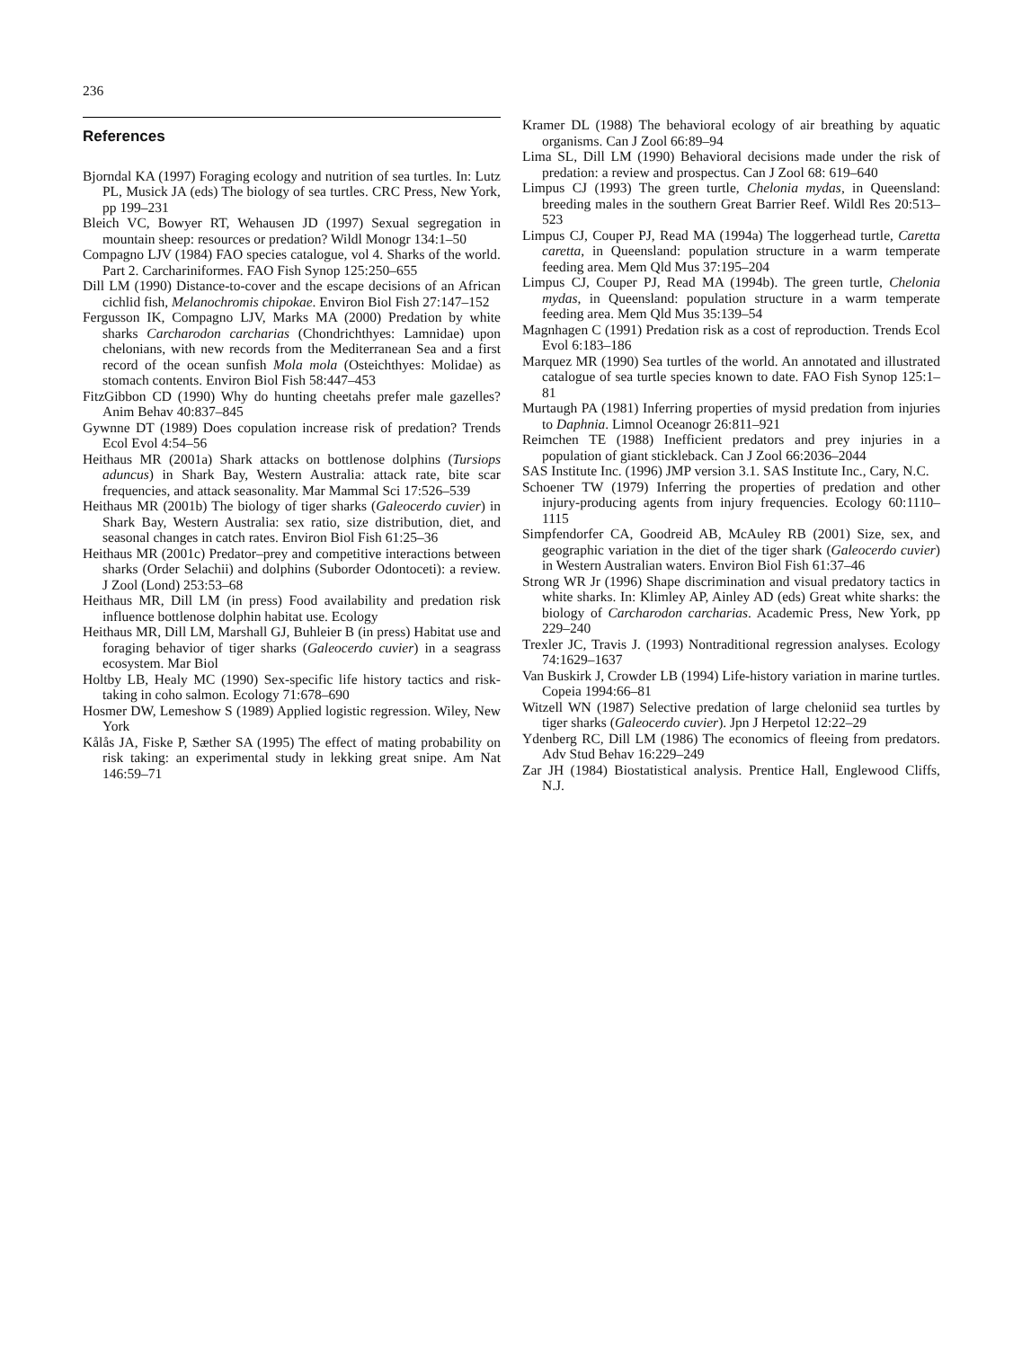236
References
Bjorndal KA (1997) Foraging ecology and nutrition of sea turtles. In: Lutz PL, Musick JA (eds) The biology of sea turtles. CRC Press, New York, pp 199–231
Bleich VC, Bowyer RT, Wehausen JD (1997) Sexual segregation in mountain sheep: resources or predation? Wildl Monogr 134:1–50
Compagno LJV (1984) FAO species catalogue, vol 4. Sharks of the world. Part 2. Carchariniformes. FAO Fish Synop 125:250–655
Dill LM (1990) Distance-to-cover and the escape decisions of an African cichlid fish, Melanochromis chipokae. Environ Biol Fish 27:147–152
Fergusson IK, Compagno LJV, Marks MA (2000) Predation by white sharks Carcharodon carcharias (Chondrichthyes: Lamnidae) upon chelonians, with new records from the Mediterranean Sea and a first record of the ocean sunfish Mola mola (Osteichthyes: Molidae) as stomach contents. Environ Biol Fish 58:447–453
FitzGibbon CD (1990) Why do hunting cheetahs prefer male gazelles? Anim Behav 40:837–845
Gywnne DT (1989) Does copulation increase risk of predation? Trends Ecol Evol 4:54–56
Heithaus MR (2001a) Shark attacks on bottlenose dolphins (Tursiops aduncus) in Shark Bay, Western Australia: attack rate, bite scar frequencies, and attack seasonality. Mar Mammal Sci 17:526–539
Heithaus MR (2001b) The biology of tiger sharks (Galeocerdo cuvier) in Shark Bay, Western Australia: sex ratio, size distribution, diet, and seasonal changes in catch rates. Environ Biol Fish 61:25–36
Heithaus MR (2001c) Predator–prey and competitive interactions between sharks (Order Selachii) and dolphins (Suborder Odontoceti): a review. J Zool (Lond) 253:53–68
Heithaus MR, Dill LM (in press) Food availability and predation risk influence bottlenose dolphin habitat use. Ecology
Heithaus MR, Dill LM, Marshall GJ, Buhleier B (in press) Habitat use and foraging behavior of tiger sharks (Galeocerdo cuvier) in a seagrass ecosystem. Mar Biol
Holtby LB, Healy MC (1990) Sex-specific life history tactics and risk-taking in coho salmon. Ecology 71:678–690
Hosmer DW, Lemeshow S (1989) Applied logistic regression. Wiley, New York
Kålås JA, Fiske P, Sæther SA (1995) The effect of mating probability on risk taking: an experimental study in lekking great snipe. Am Nat 146:59–71
Kramer DL (1988) The behavioral ecology of air breathing by aquatic organisms. Can J Zool 66:89–94
Lima SL, Dill LM (1990) Behavioral decisions made under the risk of predation: a review and prospectus. Can J Zool 68: 619–640
Limpus CJ (1993) The green turtle, Chelonia mydas, in Queensland: breeding males in the southern Great Barrier Reef. Wildl Res 20:513–523
Limpus CJ, Couper PJ, Read MA (1994a) The loggerhead turtle, Caretta caretta, in Queensland: population structure in a warm temperate feeding area. Mem Qld Mus 37:195–204
Limpus CJ, Couper PJ, Read MA (1994b). The green turtle, Chelonia mydas, in Queensland: population structure in a warm temperate feeding area. Mem Qld Mus 35:139–54
Magnhagen C (1991) Predation risk as a cost of reproduction. Trends Ecol Evol 6:183–186
Marquez MR (1990) Sea turtles of the world. An annotated and illustrated catalogue of sea turtle species known to date. FAO Fish Synop 125:1–81
Murtaugh PA (1981) Inferring properties of mysid predation from injuries to Daphnia. Limnol Oceanogr 26:811–921
Reimchen TE (1988) Inefficient predators and prey injuries in a population of giant stickleback. Can J Zool 66:2036–2044
SAS Institute Inc. (1996) JMP version 3.1. SAS Institute Inc., Cary, N.C.
Schoener TW (1979) Inferring the properties of predation and other injury-producing agents from injury frequencies. Ecology 60:1110–1115
Simpfendorfer CA, Goodreid AB, McAuley RB (2001) Size, sex, and geographic variation in the diet of the tiger shark (Galeocerdo cuvier) in Western Australian waters. Environ Biol Fish 61:37–46
Strong WR Jr (1996) Shape discrimination and visual predatory tactics in white sharks. In: Klimley AP, Ainley AD (eds) Great white sharks: the biology of Carcharodon carcharias. Academic Press, New York, pp 229–240
Trexler JC, Travis J. (1993) Nontraditional regression analyses. Ecology 74:1629–1637
Van Buskirk J, Crowder LB (1994) Life-history variation in marine turtles. Copeia 1994:66–81
Witzell WN (1987) Selective predation of large cheloniid sea turtles by tiger sharks (Galeocerdo cuvier). Jpn J Herpetol 12:22–29
Ydenberg RC, Dill LM (1986) The economics of fleeing from predators. Adv Stud Behav 16:229–249
Zar JH (1984) Biostatistical analysis. Prentice Hall, Englewood Cliffs, N.J.